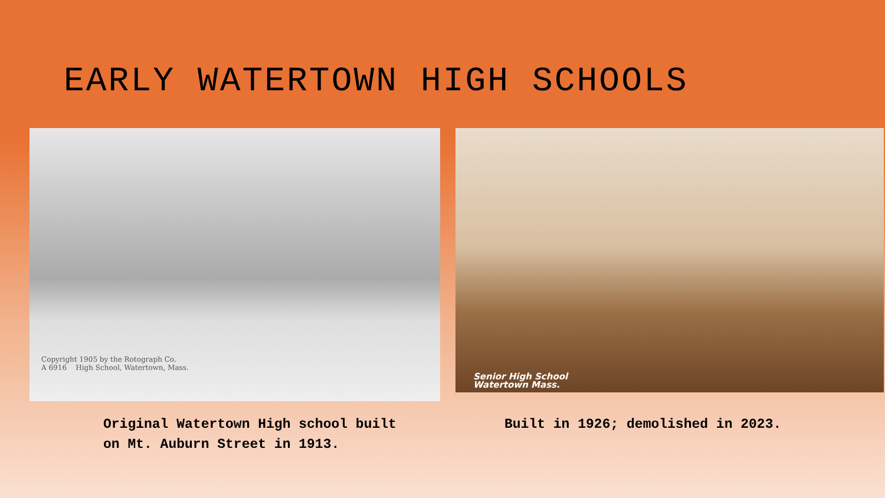EARLY WATERTOWN HIGH SCHOOLS
Copyright 1905 by the Rotograph Co.
A 6916 High School, Watertown, Mass.
Senior High School
Watertown Mass.
Original Watertown High school built on Mt. Auburn Street in 1913.
Built in 1926; demolished in 2023.